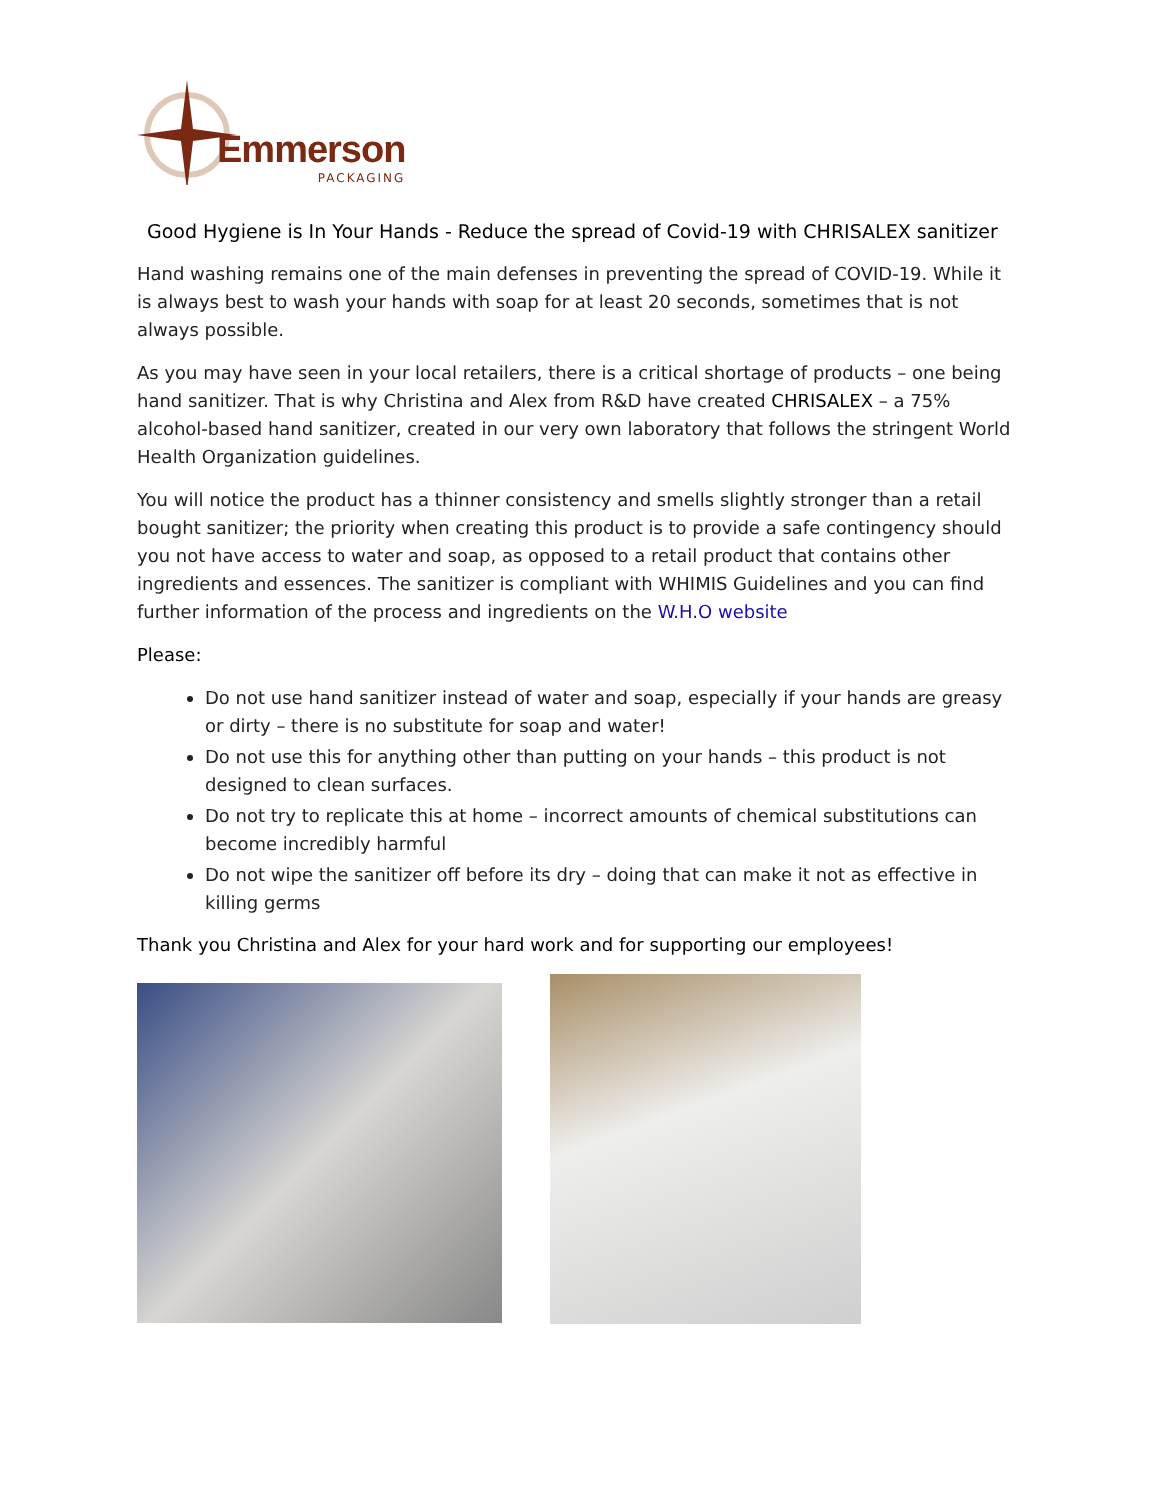Emmerson
PACKAGING
Good Hygiene is In Your Hands - Reduce the spread of Covid-19 with CHRISALEX sanitizer
Hand washing remains one of the main defenses in preventing the spread of COVID-19. While it is always best to wash your hands with soap for at least 20 seconds, sometimes that is not always possible.
As you may have seen in your local retailers, there is a critical shortage of products – one being hand sanitizer. That is why Christina and Alex from R&D have created CHRISALEX – a 75% alcohol-based hand sanitizer, created in our very own laboratory that follows the stringent World Health Organization guidelines.
You will notice the product has a thinner consistency and smells slightly stronger than a retail bought sanitizer; the priority when creating this product is to provide a safe contingency should you not have access to water and soap, as opposed to a retail product that contains other ingredients and essences. The sanitizer is compliant with WHIMIS Guidelines and you can find further information of the process and ingredients on the W.H.O website
Please:
Do not use hand sanitizer instead of water and soap, especially if your hands are greasy or dirty – there is no substitute for soap and water!
Do not use this for anything other than putting on your hands – this product is not designed to clean surfaces.
Do not try to replicate this at home – incorrect amounts of chemical substitutions can become incredibly harmful
Do not wipe the sanitizer off before its dry – doing that can make it not as effective in killing germs
Thank you Christina and Alex for your hard work and for supporting our employees!